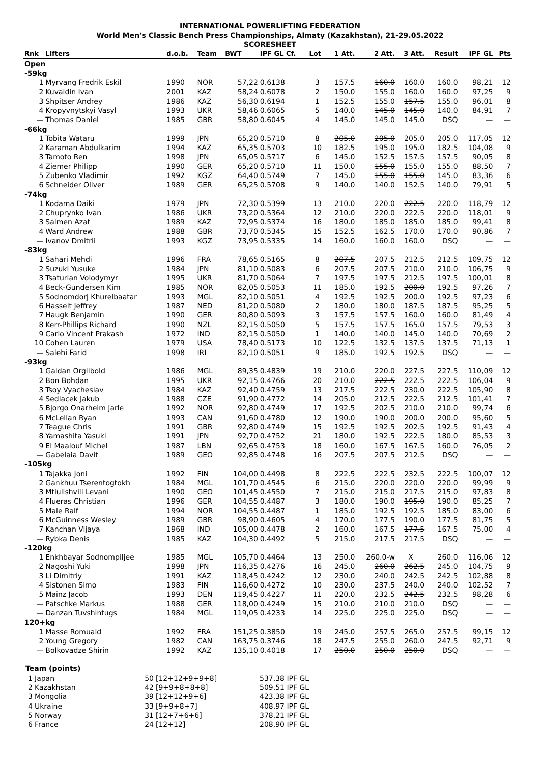INTERNATIONAL POWERLIFTING FEDERATION
World Men's Classic Bench Press Championships, Almaty (Kazakhstan), 21-29.05.2022
SCORESHEET
| Rnk | Lifters | d.o.b. | Team | BWT | IPF GL Cf. | Lot | 1 Att. | 2 Att. | 3 Att. | Result | IPF GL | Pts |
| --- | --- | --- | --- | --- | --- | --- | --- | --- | --- | --- | --- | --- |
| Open | | | | | | | | | | | | |
| -59kg | | | | | | | | | | | | |
| 1 | Myrvang Fredrik Eskil | 1990 | NOR | 57,22 | 0.6138 | 3 | 157.5 | 160.0 | 160.0 | 160.0 | 98,21 | 12 |
| 2 | Kuvaldin Ivan | 2001 | KAZ | 58,24 | 0.6078 | 2 | 150.0 | 155.0 | 160.0 | 160.0 | 97,25 | 9 |
| 3 | Shpitser Andrey | 1986 | KAZ | 56,30 | 0.6194 | 1 | 152.5 | 155.0 | 157.5 | 155.0 | 96,01 | 8 |
| 4 | Kropyvnytskyi Vasyl | 1993 | UKR | 58,46 | 0.6065 | 5 | 140.0 | 145.0 | 145.0 | 140.0 | 84,91 | 7 |
| — | Thomas Daniel | 1985 | GBR | 58,80 | 0.6045 | 4 | 145.0 | 145.0 | 145.0 | DSQ | — | — |
| -66kg | | | | | | | | | | | | |
| 1 | Tobita Wataru | 1999 | JPN | 65,20 | 0.5710 | 8 | 205.0 | 205.0 | 205.0 | 205.0 | 117,05 | 12 |
| 2 | Karaman Abdulkarim | 1994 | KAZ | 65,35 | 0.5703 | 10 | 182.5 | 195.0 | 195.0 | 182.5 | 104,08 | 9 |
| 3 | Tamoto Ren | 1998 | JPN | 65,05 | 0.5717 | 6 | 145.0 | 152.5 | 157.5 | 157.5 | 90,05 | 8 |
| 4 | Ziemer Philipp | 1990 | GER | 65,20 | 0.5710 | 11 | 150.0 | 155.0 | 155.0 | 155.0 | 88,50 | 7 |
| 5 | Zubenko Vladimir | 1992 | KGZ | 64,40 | 0.5749 | 7 | 145.0 | 155.0 | 155.0 | 145.0 | 83,36 | 6 |
| 6 | Schneider Oliver | 1989 | GER | 65,25 | 0.5708 | 9 | 140.0 | 140.0 | 152.5 | 140.0 | 79,91 | 5 |
| -74kg | | | | | | | | | | | | |
| 1 | Kodama Daiki | 1979 | JPN | 72,30 | 0.5399 | 13 | 210.0 | 220.0 | 222.5 | 220.0 | 118,79 | 12 |
| 2 | Chuprynko Ivan | 1986 | UKR | 73,20 | 0.5364 | 12 | 210.0 | 220.0 | 222.5 | 220.0 | 118,01 | 9 |
| 3 | Salmen Azat | 1989 | KAZ | 72,95 | 0.5374 | 16 | 180.0 | 185.0 | 185.0 | 185.0 | 99,41 | 8 |
| 4 | Ward Andrew | 1988 | GBR | 73,70 | 0.5345 | 15 | 152.5 | 162.5 | 170.0 | 170.0 | 90,86 | 7 |
| — | Ivanov Dmitrii | 1993 | KGZ | 73,95 | 0.5335 | 14 | 160.0 | 160.0 | 160.0 | DSQ | — | — |
| -83kg | | | | | | | | | | | | |
| 1 | Sahari Mehdi | 1996 | FRA | 78,65 | 0.5165 | 8 | 207.5 | 207.5 | 212.5 | 212.5 | 109,75 | 12 |
| 2 | Suzuki Yusuke | 1984 | JPN | 81,10 | 0.5083 | 6 | 207.5 | 207.5 | 210.0 | 210.0 | 106,75 | 9 |
| 3 | Tsaturian Volodymyr | 1995 | UKR | 81,70 | 0.5064 | 7 | 197.5 | 197.5 | 212.5 | 197.5 | 100,01 | 8 |
| 4 | Beck-Gundersen Kim | 1985 | NOR | 82,05 | 0.5053 | 11 | 185.0 | 192.5 | 200.0 | 192.5 | 97,26 | 7 |
| 5 | Sodnomdorj Khurelbaatar | 1993 | MGL | 82,10 | 0.5051 | 4 | 192.5 | 192.5 | 200.0 | 192.5 | 97,23 | 6 |
| 6 | Hasselt Jeffrey | 1987 | NED | 81,20 | 0.5080 | 2 | 180.0 | 180.0 | 187.5 | 187.5 | 95,25 | 5 |
| 7 | Haugk Benjamin | 1990 | GER | 80,80 | 0.5093 | 3 | 157.5 | 157.5 | 160.0 | 160.0 | 81,49 | 4 |
| 8 | Kerr-Phillips Richard | 1990 | NZL | 82,15 | 0.5050 | 5 | 157.5 | 157.5 | 165.0 | 157.5 | 79,53 | 3 |
| 9 | Carlo Vincent Prakash | 1972 | IND | 82,15 | 0.5050 | 1 | 140.0 | 140.0 | 145.0 | 140.0 | 70,69 | 2 |
| 10 | Cohen Lauren | 1979 | USA | 78,40 | 0.5173 | 10 | 122.5 | 132.5 | 137.5 | 137.5 | 71,13 | 1 |
| — | Salehi Farid | 1998 | IRI | 82,10 | 0.5051 | 9 | 185.0 | 192.5 | 192.5 | DSQ | — | — |
| -93kg | | | | | | | | | | | | |
| 1 | Galdan Orgilbold | 1986 | MGL | 89,35 | 0.4839 | 19 | 210.0 | 220.0 | 227.5 | 227.5 | 110,09 | 12 |
| 2 | Bon Bohdan | 1995 | UKR | 92,15 | 0.4766 | 20 | 210.0 | 222.5 | 222.5 | 222.5 | 106,04 | 9 |
| 3 | Tsoy Vyacheslav | 1984 | KAZ | 92,40 | 0.4759 | 13 | 217.5 | 222.5 | 230.0 | 222.5 | 105,90 | 8 |
| 4 | Sedlacek Jakub | 1988 | CZE | 91,90 | 0.4772 | 14 | 205.0 | 212.5 | 222.5 | 212.5 | 101,41 | 7 |
| 5 | Bjorgo Onarheim Jarle | 1992 | NOR | 92,80 | 0.4749 | 17 | 192.5 | 202.5 | 210.0 | 210.0 | 99,74 | 6 |
| 6 | McLellan Ryan | 1993 | CAN | 91,60 | 0.4780 | 12 | 190.0 | 190.0 | 200.0 | 200.0 | 95,60 | 5 |
| 7 | Teague Chris | 1991 | GBR | 92,80 | 0.4749 | 15 | 192.5 | 192.5 | 202.5 | 192.5 | 91,43 | 4 |
| 8 | Yamashita Yasuki | 1991 | JPN | 92,70 | 0.4752 | 21 | 180.0 | 192.5 | 222.5 | 180.0 | 85,53 | 3 |
| 9 | El Maalouf Michel | 1987 | LBN | 92,65 | 0.4753 | 18 | 160.0 | 167.5 | 167.5 | 160.0 | 76,05 | 2 |
| — | Gabelaia Davit | 1989 | GEO | 92,85 | 0.4748 | 16 | 207.5 | 207.5 | 212.5 | DSQ | — | — |
| -105kg | | | | | | | | | | | | |
| 1 | Tajakka Joni | 1992 | FIN | 104,00 | 0.4498 | 8 | 222.5 | 222.5 | 232.5 | 222.5 | 100,07 | 12 |
| 2 | Gankhuu Tserentogtokh | 1984 | MGL | 101,70 | 0.4545 | 6 | 215.0 | 220.0 | 220.0 | 220.0 | 99,99 | 9 |
| 3 | Mtiulishvili Levani | 1990 | GEO | 101,45 | 0.4550 | 7 | 215.0 | 215.0 | 217.5 | 215.0 | 97,83 | 8 |
| 4 | Flueras Christian | 1996 | GER | 104,55 | 0.4487 | 3 | 180.0 | 190.0 | 195.0 | 190.0 | 85,25 | 7 |
| 5 | Male Ralf | 1994 | NOR | 104,55 | 0.4487 | 1 | 185.0 | 192.5 | 192.5 | 185.0 | 83,00 | 6 |
| 6 | McGuinness Wesley | 1989 | GBR | 98,90 | 0.4605 | 4 | 170.0 | 177.5 | 190.0 | 177.5 | 81,75 | 5 |
| 7 | Kanchan Vijaya | 1968 | IND | 105,00 | 0.4478 | 2 | 160.0 | 167.5 | 177.5 | 167.5 | 75,00 | 4 |
| — | Rybka Denis | 1985 | KAZ | 104,30 | 0.4492 | 5 | 215.0 | 217.5 | 217.5 | DSQ | — | — |
| -120kg | | | | | | | | | | | | |
| 1 | Enkhbayar Sodnompiljee | 1985 | MGL | 105,70 | 0.4464 | 13 | 250.0 | 260.0-w | X | 260.0 | 116,06 | 12 |
| 2 | Nagoshi Yuki | 1998 | JPN | 116,35 | 0.4276 | 16 | 245.0 | 260.0 | 262.5 | 245.0 | 104,75 | 9 |
| 3 | Li Dimitriy | 1991 | KAZ | 118,45 | 0.4242 | 12 | 230.0 | 240.0 | 242.5 | 242.5 | 102,88 | 8 |
| 4 | Sistonen Simo | 1983 | FIN | 116,60 | 0.4272 | 10 | 230.0 | 237.5 | 240.0 | 240.0 | 102,52 | 7 |
| 5 | Mainz Jacob | 1993 | DEN | 119,45 | 0.4227 | 11 | 220.0 | 232.5 | 242.5 | 232.5 | 98,28 | 6 |
| — | Patschke Markus | 1988 | GER | 118,00 | 0.4249 | 15 | 210.0 | 210.0 | 210.0 | DSQ | — | — |
| — | Danzan Tuvshintugs | 1984 | MGL | 119,05 | 0.4233 | 14 | 225.0 | 225.0 | 225.0 | DSQ | — | — |
| 120+kg | | | | | | | | | | | | |
| 1 | Masse Romuald | 1992 | FRA | 151,25 | 0.3850 | 19 | 245.0 | 257.5 | 265.0 | 257.5 | 99,15 | 12 |
| 2 | Young Gregory | 1982 | CAN | 163,75 | 0.3746 | 18 | 247.5 | 255.0 | 260.0 | 247.5 | 92,71 | 9 |
| — | Bolkovadze Shirin | 1992 | KAZ | 135,10 | 0.4018 | 17 | 250.0 | 250.0 | 250.0 | DSQ | — | — |
| Team (points) | | | | |
| 1 | Japan | 50 | [12+12+9+9+8] | 537,38 IPF GL |
| 2 | Kazakhstan | 42 | [9+9+8+8+8] | 509,51 IPF GL |
| 3 | Mongolia | 39 | [12+12+9+6] | 423,38 IPF GL |
| 4 | Ukraine | 33 | [9+9+8+7] | 408,97 IPF GL |
| 5 | Norway | 31 | [12+7+6+6] | 378,21 IPF GL |
| 6 | France | 24 | [12+12] | 208,90 IPF GL |